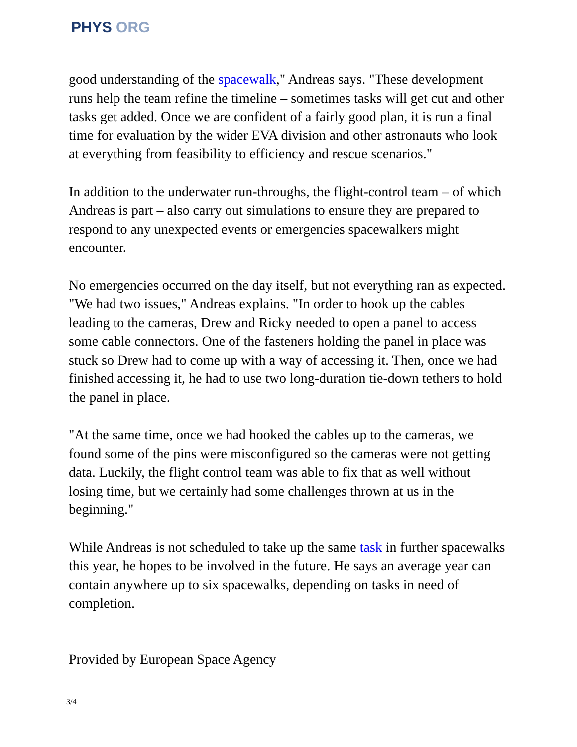PHYS ORG
good understanding of the spacewalk," Andreas says. "These development runs help the team refine the timeline – sometimes tasks will get cut and other tasks get added. Once we are confident of a fairly good plan, it is run a final time for evaluation by the wider EVA division and other astronauts who look at everything from feasibility to efficiency and rescue scenarios."
In addition to the underwater run-throughs, the flight-control team – of which Andreas is part – also carry out simulations to ensure they are prepared to respond to any unexpected events or emergencies spacewalkers might encounter.
No emergencies occurred on the day itself, but not everything ran as expected. "We had two issues," Andreas explains. "In order to hook up the cables leading to the cameras, Drew and Ricky needed to open a panel to access some cable connectors. One of the fasteners holding the panel in place was stuck so Drew had to come up with a way of accessing it. Then, once we had finished accessing it, he had to use two long-duration tie-down tethers to hold the panel in place.
"At the same time, once we had hooked the cables up to the cameras, we found some of the pins were misconfigured so the cameras were not getting data. Luckily, the flight control team was able to fix that as well without losing time, but we certainly had some challenges thrown at us in the beginning."
While Andreas is not scheduled to take up the same task in further spacewalks this year, he hopes to be involved in the future. He says an average year can contain anywhere up to six spacewalks, depending on tasks in need of completion.
Provided by European Space Agency
3/4